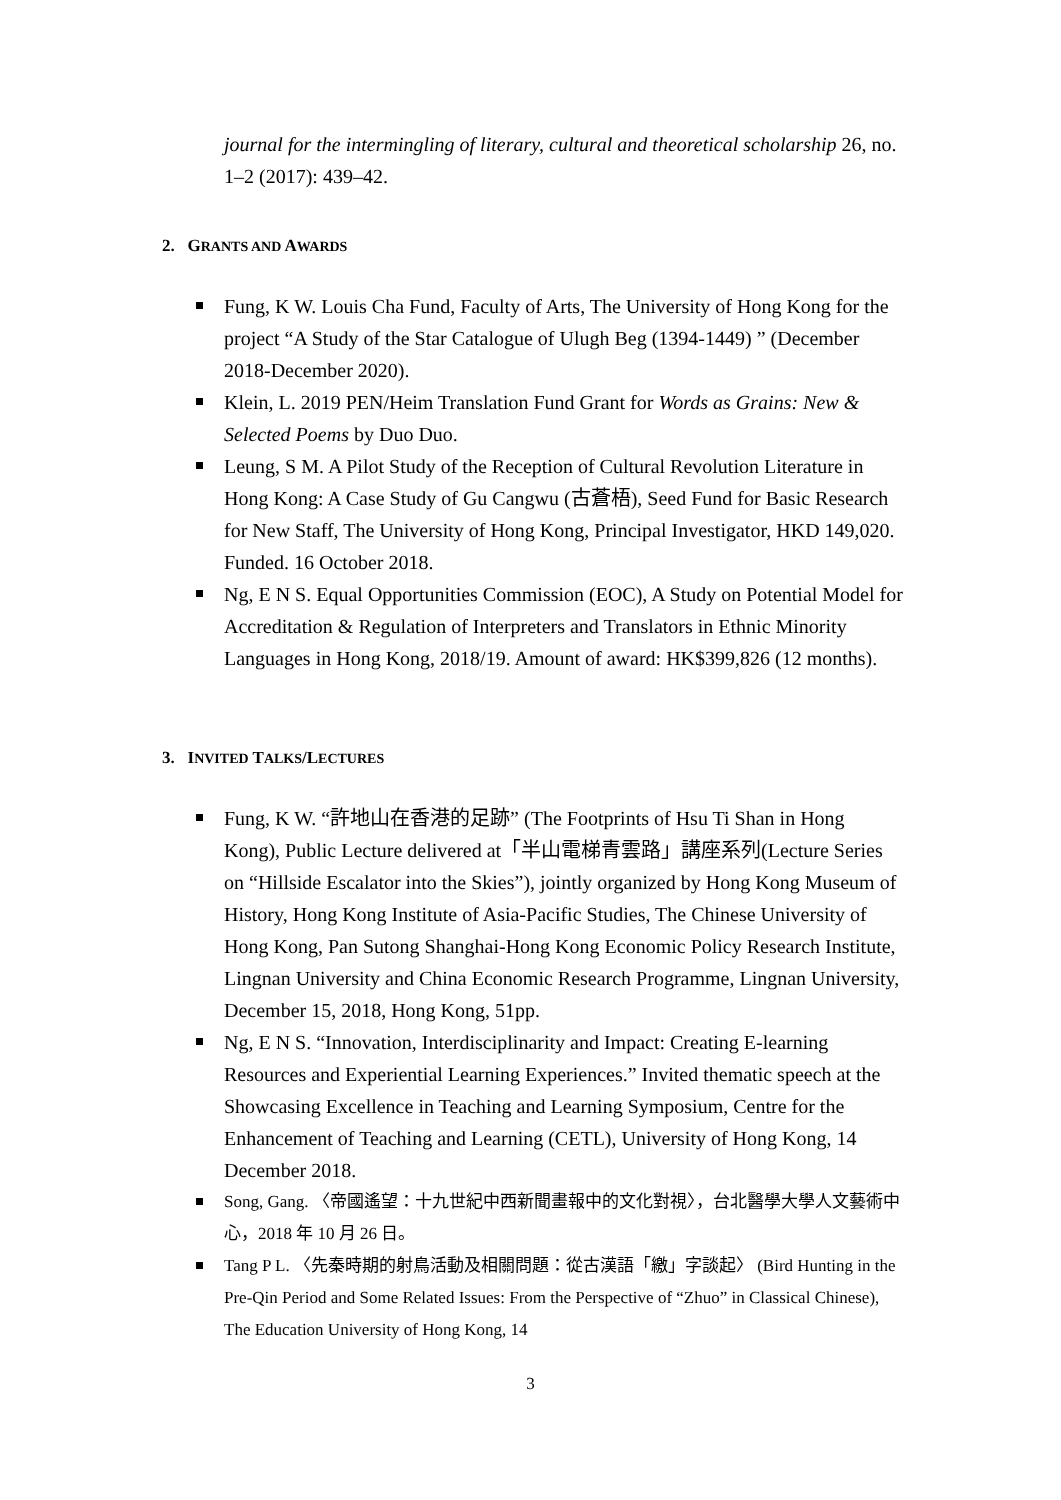journal for the intermingling of literary, cultural and theoretical scholarship 26, no. 1–2 (2017): 439–42.
2. GRANTS AND AWARDS
Fung, K W. Louis Cha Fund, Faculty of Arts, The University of Hong Kong for the project “A Study of the Star Catalogue of Ulugh Beg (1394-1449) ” (December 2018-December 2020).
Klein, L. 2019 PEN/Heim Translation Fund Grant for Words as Grains: New & Selected Poems by Duo Duo.
Leung, S M. A Pilot Study of the Reception of Cultural Revolution Literature in Hong Kong: A Case Study of Gu Cangwu (古蒼梧), Seed Fund for Basic Research for New Staff, The University of Hong Kong, Principal Investigator, HKD 149,020. Funded. 16 October 2018.
Ng, E N S. Equal Opportunities Commission (EOC), A Study on Potential Model for Accreditation & Regulation of Interpreters and Translators in Ethnic Minority Languages in Hong Kong, 2018/19. Amount of award: HK$399,826 (12 months).
3. INVITED TALKS/LECTURES
Fung, K W. “許地山在香港的足跡” (The Footprints of Hsu Ti Shan in Hong Kong), Public Lecture delivered at「半山電梯青雲路」講座系列(Lecture Series on “Hillside Escalator into the Skies”), jointly organized by Hong Kong Museum of History, Hong Kong Institute of Asia-Pacific Studies, The Chinese University of Hong Kong, Pan Sutong Shanghai-Hong Kong Economic Policy Research Institute, Lingnan University and China Economic Research Programme, Lingnan University, December 15, 2018, Hong Kong, 51pp.
Ng, E N S. “Innovation, Interdisciplinarity and Impact: Creating E-learning Resources and Experiential Learning Experiences.” Invited thematic speech at the Showcasing Excellence in Teaching and Learning Symposium, Centre for the Enhancement of Teaching and Learning (CETL), University of Hong Kong, 14 December 2018.
Song, Gang. 〈帝國遙望：十九世紀中西新聞畫報中的文化對視〉，台北醫學大學人文藝術中心，2018 年 10 月 26 日。
Tang P L. 〈先秦時期的射鳥活動及相關問題：從古漢語「繳」字談起〉 (Bird Hunting in the Pre-Qin Period and Some Related Issues: From the Perspective of “Zhuo” in Classical Chinese), The Education University of Hong Kong, 14
3